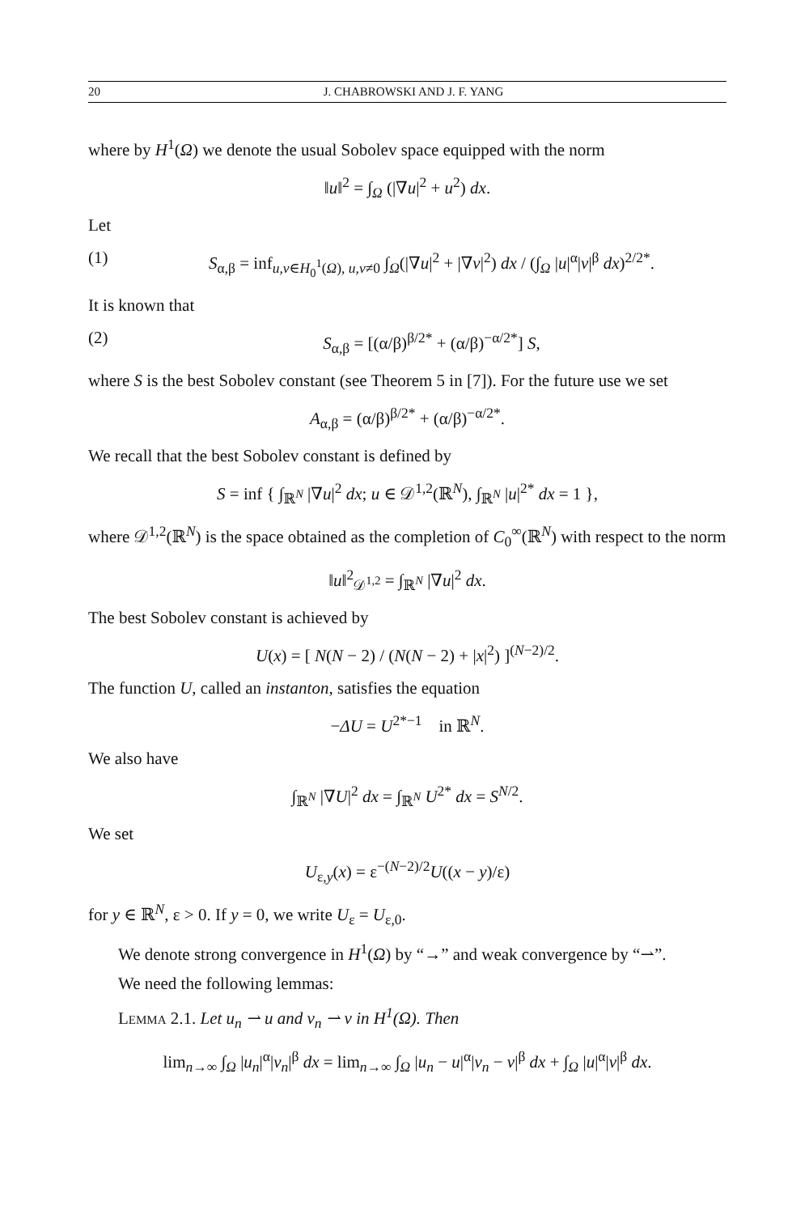20 J. CHABROWSKI AND J. F. YANG
where by H<sup>1</sup>(Ω) we denote the usual Sobolev space equipped with the norm
‖u‖<sup>2</sup> = ∫<sub>Ω</sub> (|∇u|<sup>2</sup> + u<sup>2</sup>) dx.
Let
(1) S<sub>α,β</sub> = inf<sub>u,v∈H<sub>0</sub><sup>1</sup>(Ω), u,v≠0</sub> ∫<sub>Ω</sub>(|∇u|<sup>2</sup> + |∇v|<sup>2</sup>) dx / (∫<sub>Ω</sub> |u|<sup>α</sup>|v|<sup>β</sup> dx)<sup>2/2*</sup>.
It is known that
(2) S<sub>α,β</sub> = [(α/β)<sup>β/2*</sup> + (α/β)<sup>−α/2*</sup>] S,
where S is the best Sobolev constant (see Theorem 5 in [7]). For the future use we set
A<sub>α,β</sub> = (α/β)<sup>β/2*</sup> + (α/β)<sup>−α/2*</sup>.
We recall that the best Sobolev constant is defined by
S = inf { ∫<sub>ℝ<sup>N</sup></sub> |∇u|<sup>2</sup> dx; u ∈ 𝒟<sup>1,2</sup>(ℝ<sup>N</sup>), ∫<sub>ℝ<sup>N</sup></sub> |u|<sup>2*</sup> dx = 1 },
where 𝒟<sup>1,2</sup>(ℝ<sup>N</sup>) is the space obtained as the completion of C<sub>0</sub><sup>∞</sup>(ℝ<sup>N</sup>) with respect to the norm
‖u‖<sup>2</sup><sub>𝒟<sup>1,2</sup></sub> = ∫<sub>ℝ<sup>N</sup></sub> |∇u|<sup>2</sup> dx.
The best Sobolev constant is achieved by
U(x) = [ N(N − 2) / (N(N − 2) + |x|<sup>2</sup>) ]<sup>(N−2)/2</sup>.
The function U, called an instanton, satisfies the equation
−ΔU = U<sup>2*−1</sup> in ℝ<sup>N</sup>.
We also have
∫<sub>ℝ<sup>N</sup></sub> |∇U|<sup>2</sup> dx = ∫<sub>ℝ<sup>N</sup></sub> U<sup>2*</sup> dx = S<sup>N/2</sup>.
We set
U<sub>ε,y</sub>(x) = ε<sup>−(N−2)/2</sup>U((x − y)/ε)
for y ∈ ℝ<sup>N</sup>, ε > 0. If y = 0, we write U<sub>ε</sub> = U<sub>ε,0</sub>.
We denote strong convergence in H<sup>1</sup>(Ω) by “→” and weak convergence by “⇀”.
We need the following lemmas:
Lemma 2.1. Let u<sub>n</sub> ⇀ u and v<sub>n</sub> ⇀ v in H<sup>1</sup>(Ω). Then
lim<sub>n→∞</sub> ∫<sub>Ω</sub> |u<sub>n</sub>|<sup>α</sup>|v<sub>n</sub>|<sup>β</sup> dx = lim<sub>n→∞</sub> ∫<sub>Ω</sub> |u<sub>n</sub> − u|<sup>α</sup>|v<sub>n</sub> − v|<sup>β</sup> dx + ∫<sub>Ω</sub> |u|<sup>α</sup>|v|<sup>β</sup> dx.